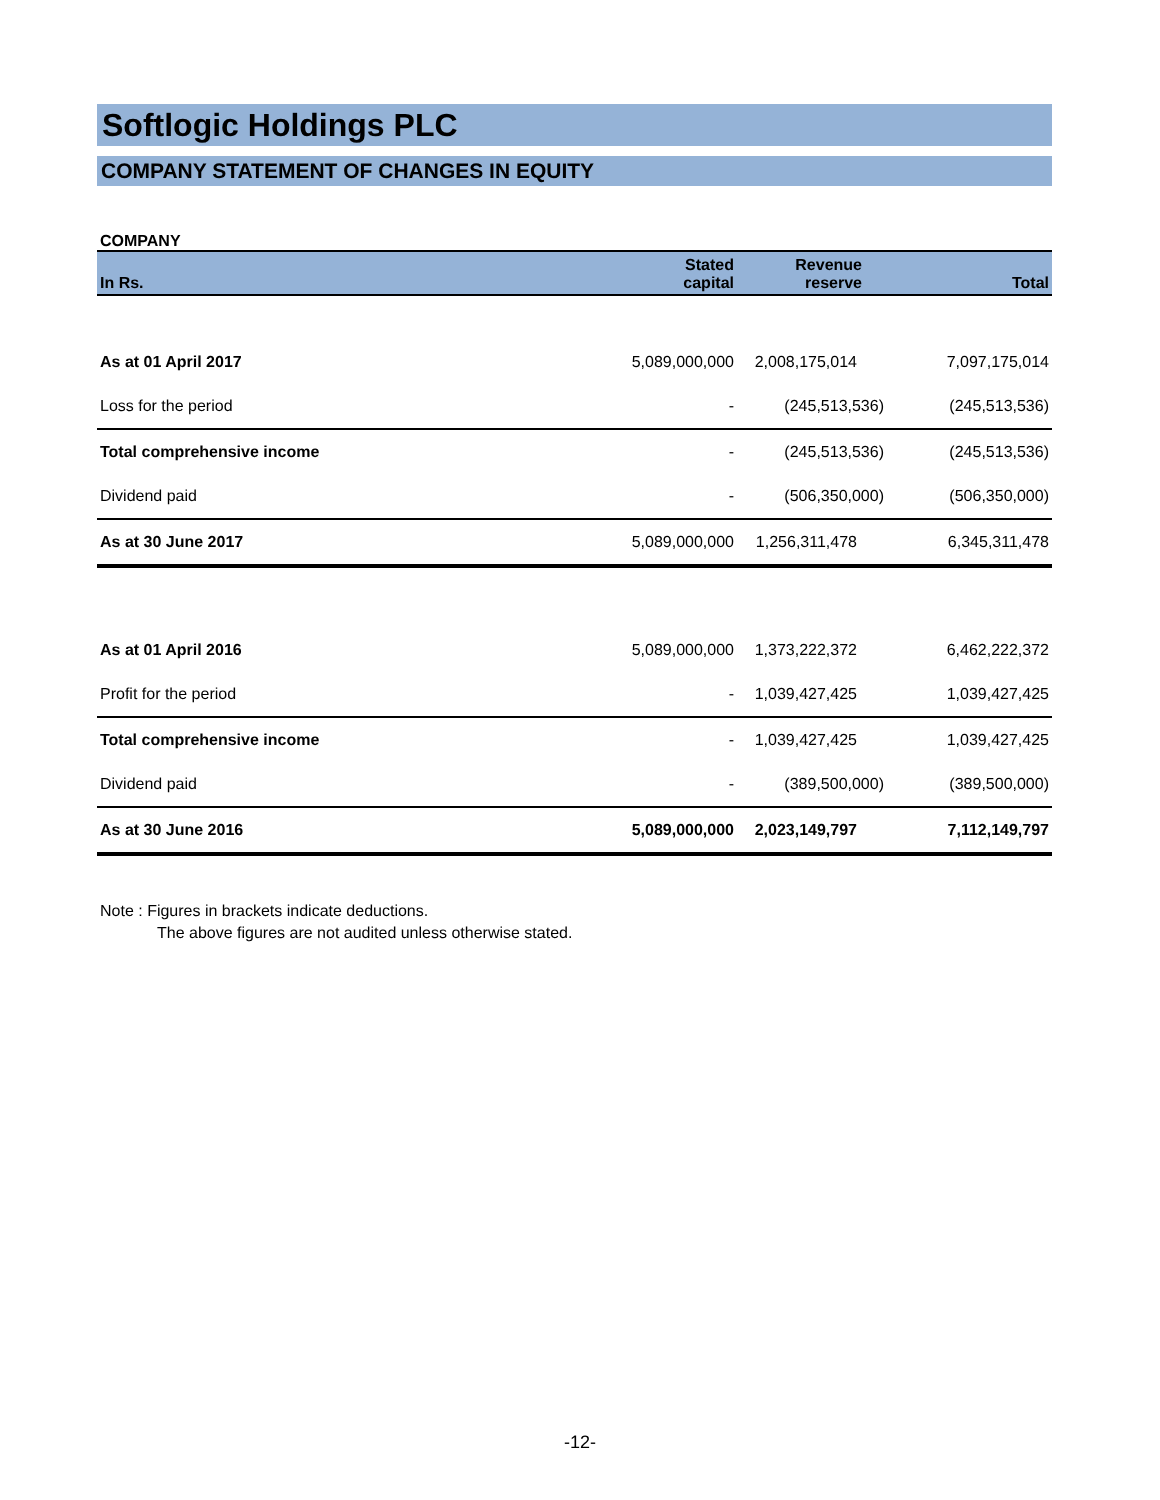Softlogic Holdings PLC
COMPANY STATEMENT OF CHANGES IN EQUITY
COMPANY
| In Rs. | Stated capital | Revenue reserve | Total |
| --- | --- | --- | --- |
| As at 01 April 2017 | 5,089,000,000 | 2,008,175,014 | 7,097,175,014 |
| Loss for the period | - | (245,513,536) | (245,513,536) |
| Total comprehensive income | - | (245,513,536) | (245,513,536) |
| Dividend paid | - | (506,350,000) | (506,350,000) |
| As at 30 June 2017 | 5,089,000,000 | 1,256,311,478 | 6,345,311,478 |
| As at 01 April 2016 | 5,089,000,000 | 1,373,222,372 | 6,462,222,372 |
| Profit for the period | - | 1,039,427,425 | 1,039,427,425 |
| Total comprehensive income | - | 1,039,427,425 | 1,039,427,425 |
| Dividend paid | - | (389,500,000) | (389,500,000) |
| As at 30 June 2016 | 5,089,000,000 | 2,023,149,797 | 7,112,149,797 |
Note : Figures in brackets indicate deductions.
The above figures are not audited unless otherwise stated.
-12-